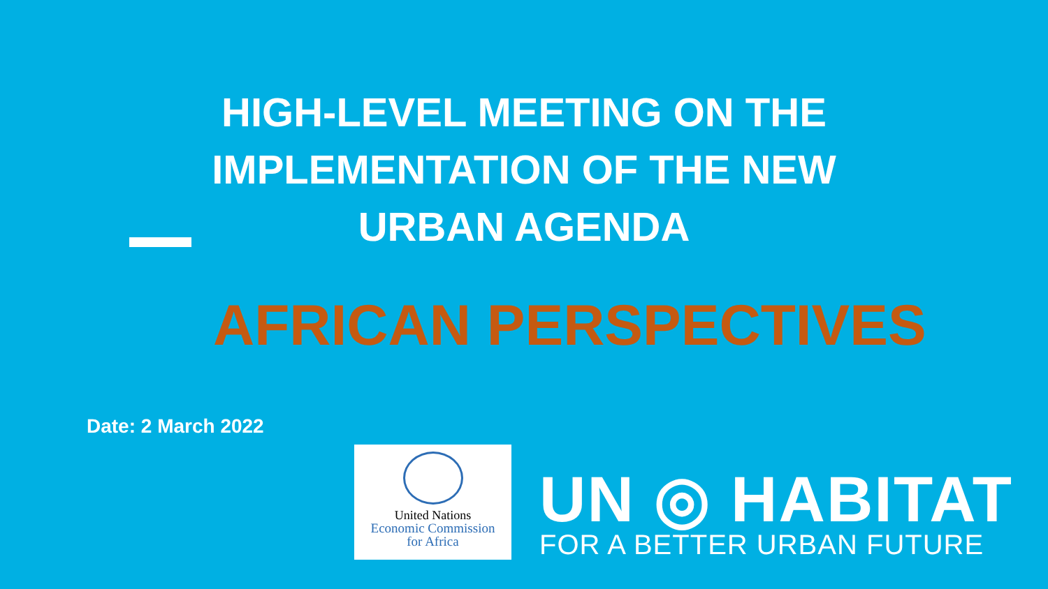HIGH-LEVEL MEETING ON THE
IMPLEMENTATION OF THE NEW
URBAN AGENDA
AFRICAN PERSPECTIVES
Date: 2 March 2022
United Nations
Economic Commission
for Africa
UN ◎ HABITAT
FOR A BETTER URBAN FUTURE